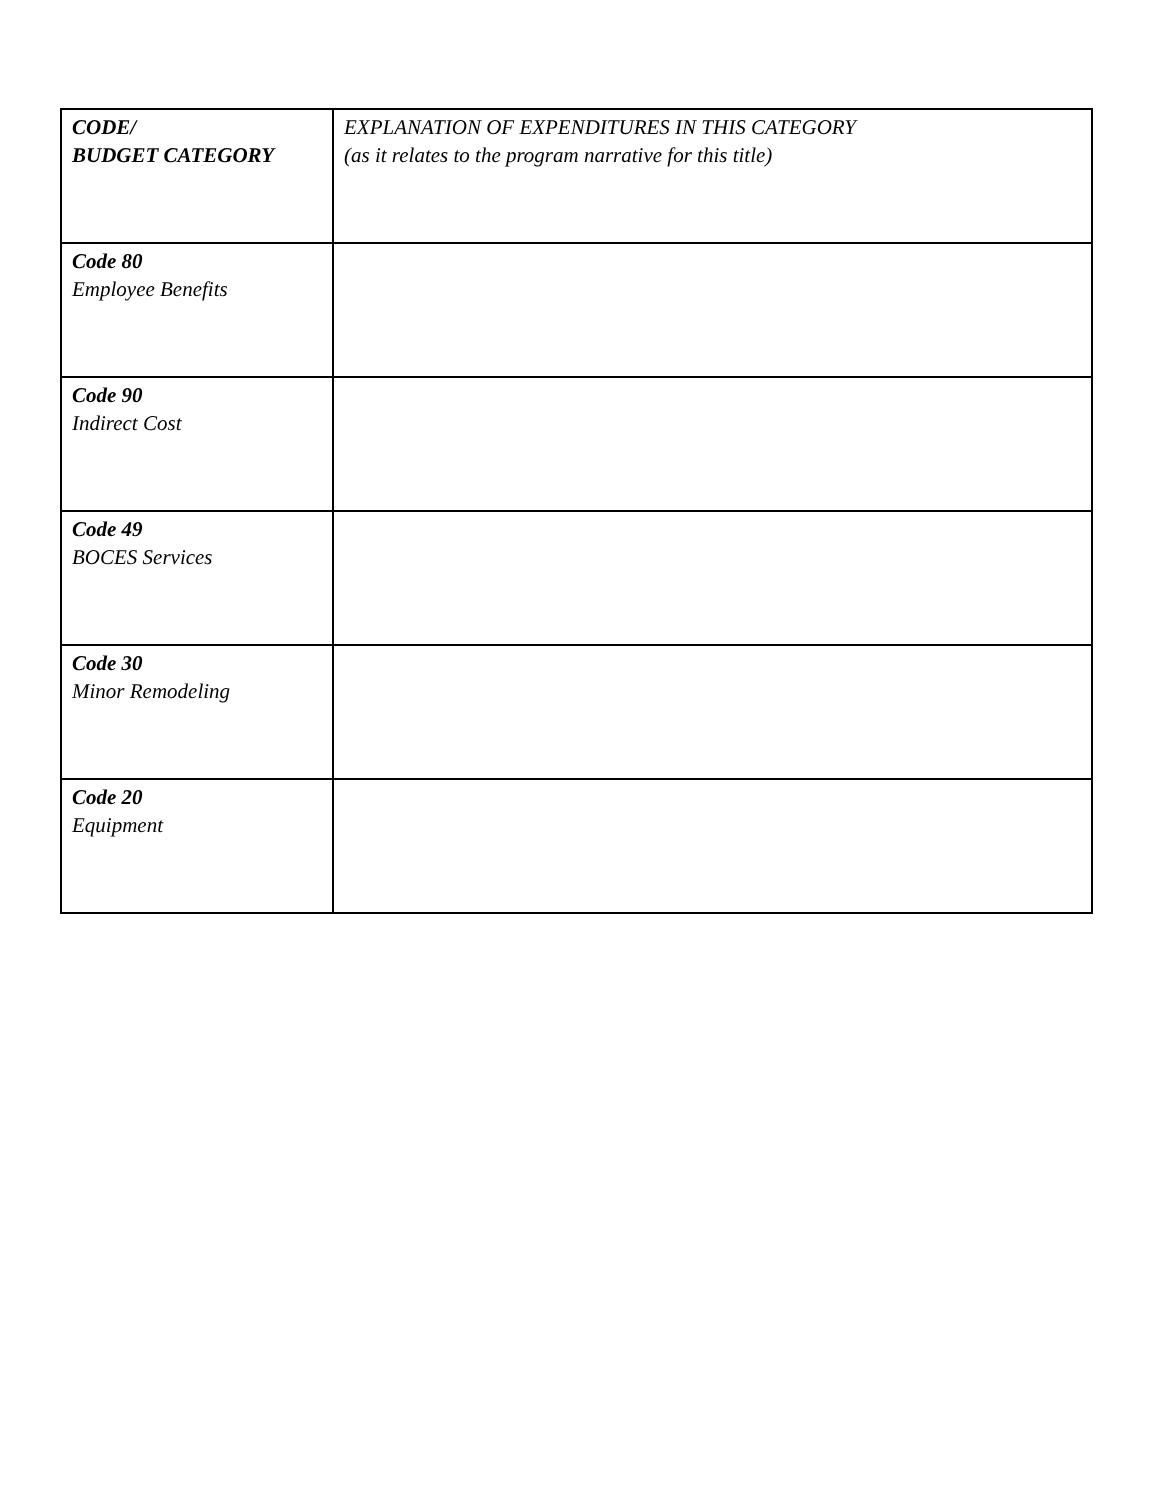| CODE/ BUDGET CATEGORY | EXPLANATION OF EXPENDITURES IN THIS CATEGORY (as it relates to the program narrative for this title) |
| Code 80 Employee Benefits | |
| Code 90 Indirect Cost | |
| Code 49 BOCES Services | |
| Code 30 Minor Remodeling | |
| Code 20 Equipment | |